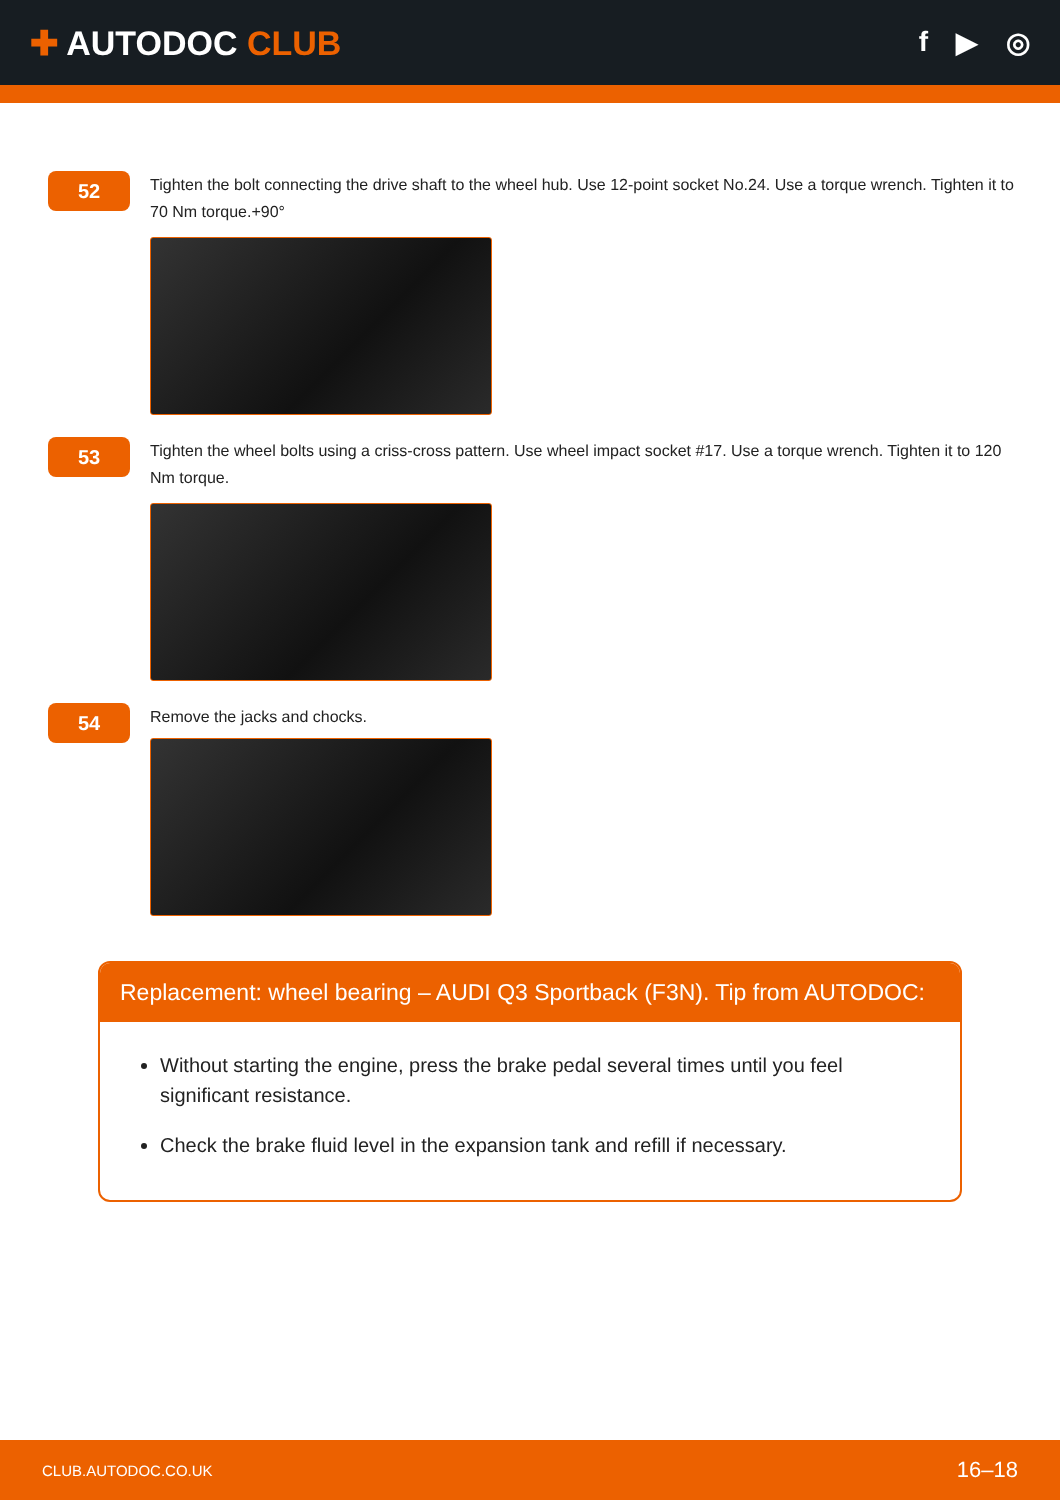✚ AUTODOC CLUB
f ▶ ◎
52
Tighten the bolt connecting the drive shaft to the wheel hub. Use 12-point socket No.24. Use a torque wrench. Tighten it to 70 Nm torque.+90°
53
Tighten the wheel bolts using a criss-cross pattern. Use wheel impact socket #17. Use a torque wrench. Tighten it to 120 Nm torque.
54
Remove the jacks and chocks.
Replacement: wheel bearing – AUDI Q3 Sportback (F3N). Tip from AUTODOC:
Without starting the engine, press the brake pedal several times until you feel significant resistance.
Check the brake fluid level in the expansion tank and refill if necessary.
CLUB.AUTODOC.CO.UK 16–18